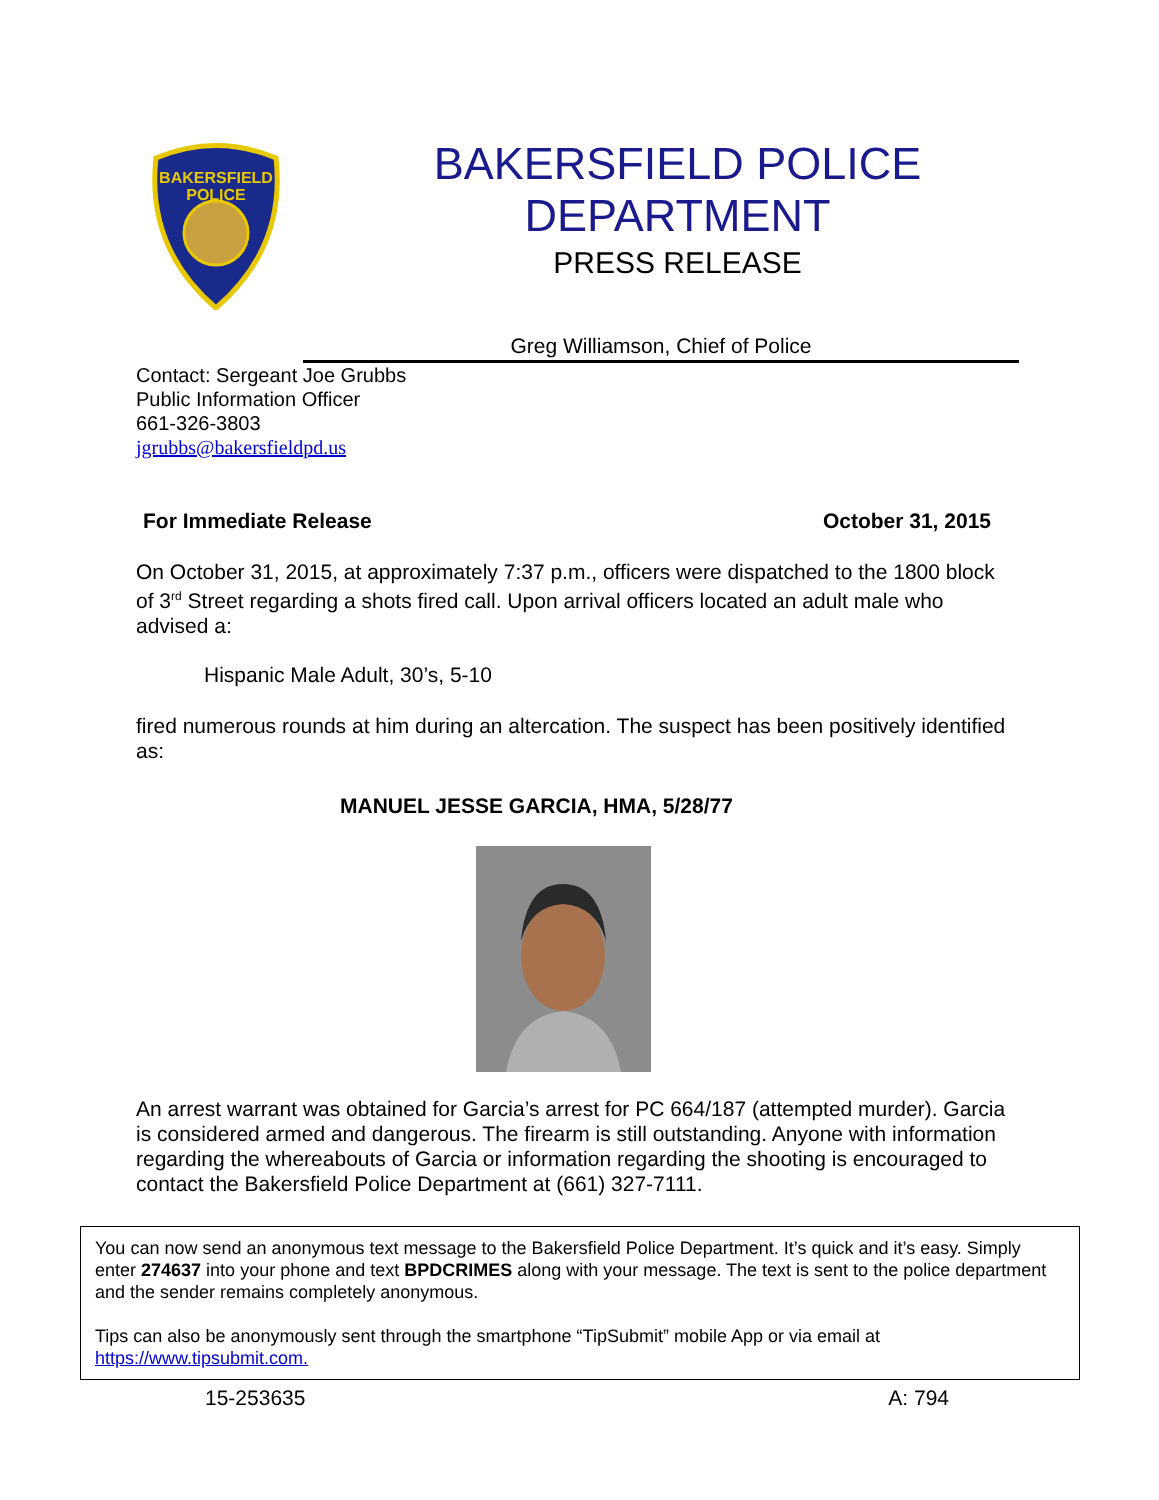BAKERSFIELD
POLICE
BAKERSFIELD POLICE
DEPARTMENT
PRESS RELEASE
Greg Williamson, Chief of Police
Contact: Sergeant Joe Grubbs
Public Information Officer
661-326-3803
jgrubbs@bakersfieldpd.us
For Immediate Release October 31, 2015
On October 31, 2015, at approximately 7:37 p.m., officers were dispatched to the 1800 block of 3<sup>rd</sup> Street regarding a shots fired call. Upon arrival officers located an adult male who advised a:
Hispanic Male Adult, 30’s, 5-10
fired numerous rounds at him during an altercation. The suspect has been positively identified as:
MANUEL JESSE GARCIA, HMA, 5/28/77
An arrest warrant was obtained for Garcia’s arrest for PC 664/187 (attempted murder). Garcia is considered armed and dangerous. The firearm is still outstanding. Anyone with information regarding the whereabouts of Garcia or information regarding the shooting is encouraged to contact the Bakersfield Police Department at (661) 327-7111.
You can now send an anonymous text message to the Bakersfield Police Department. It’s quick and it’s easy. Simply enter 274637 into your phone and text BPDCRIMES along with your message. The text is sent to the police department and the sender remains completely anonymous.
Tips can also be anonymously sent through the smartphone “TipSubmit” mobile App or via email at https://www.tipsubmit.com.
15-253635 A: 794